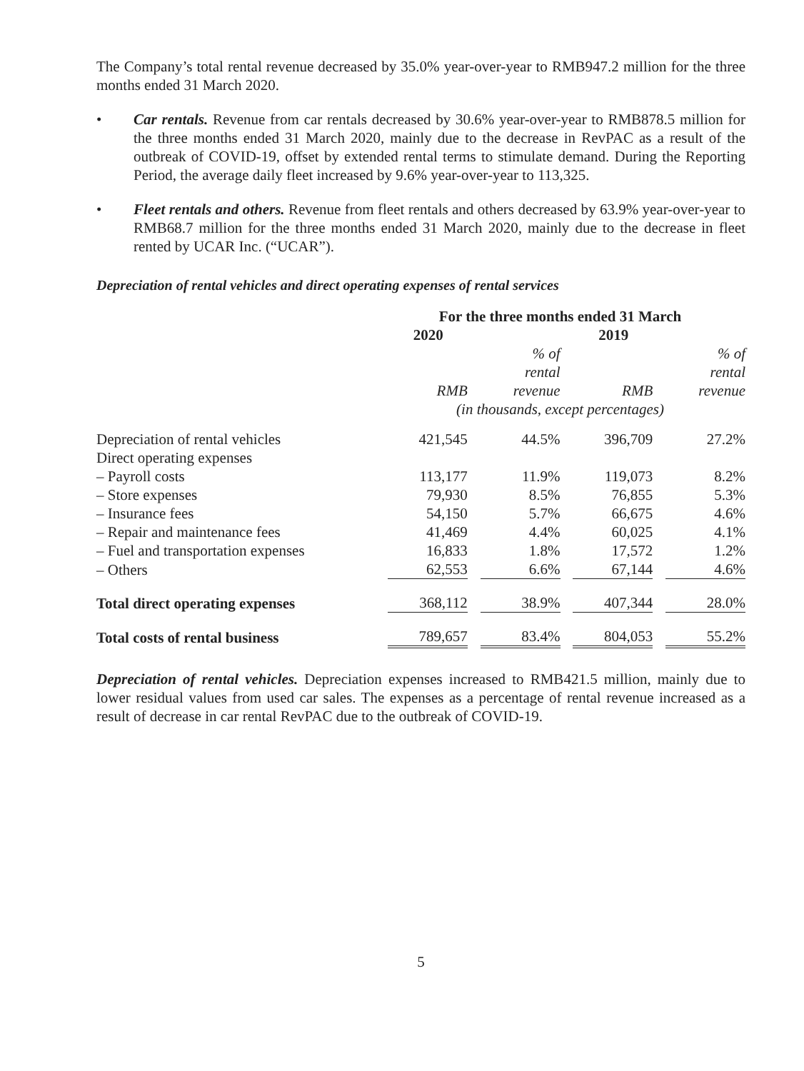The Company’s total rental revenue decreased by 35.0% year-over-year to RMB947.2 million for the three months ended 31 March 2020.
• Car rentals. Revenue from car rentals decreased by 30.6% year-over-year to RMB878.5 million for the three months ended 31 March 2020, mainly due to the decrease in RevPAC as a result of the outbreak of COVID-19, offset by extended rental terms to stimulate demand. During the Reporting Period, the average daily fleet increased by 9.6% year-over-year to 113,325.
• Fleet rentals and others. Revenue from fleet rentals and others decreased by 63.9% year-over-year to RMB68.7 million for the three months ended 31 March 2020, mainly due to the decrease in fleet rented by UCAR Inc. (“UCAR”).
Depreciation of rental vehicles and direct operating expenses of rental services
| | For the three months ended 31 March | | | |
| | 2020 | | 2019 | |
| | | % of rental | | % of rental |
| | RMB | revenue | RMB | revenue |
| | (in thousands, except percentages) | | | |
| Depreciation of rental vehicles | 421,545 | 44.5% | 396,709 | 27.2% |
| Direct operating expenses | | | | |
| – Payroll costs | 113,177 | 11.9% | 119,073 | 8.2% |
| – Store expenses | 79,930 | 8.5% | 76,855 | 5.3% |
| – Insurance fees | 54,150 | 5.7% | 66,675 | 4.6% |
| – Repair and maintenance fees | 41,469 | 4.4% | 60,025 | 4.1% |
| – Fuel and transportation expenses | 16,833 | 1.8% | 17,572 | 1.2% |
| – Others | 62,553 | 6.6% | 67,144 | 4.6% |
| Total direct operating expenses | 368,112 | 38.9% | 407,344 | 28.0% |
| Total costs of rental business | 789,657 | 83.4% | 804,053 | 55.2% |
Depreciation of rental vehicles. Depreciation expenses increased to RMB421.5 million, mainly due to lower residual values from used car sales. The expenses as a percentage of rental revenue increased as a result of decrease in car rental RevPAC due to the outbreak of COVID-19.
5